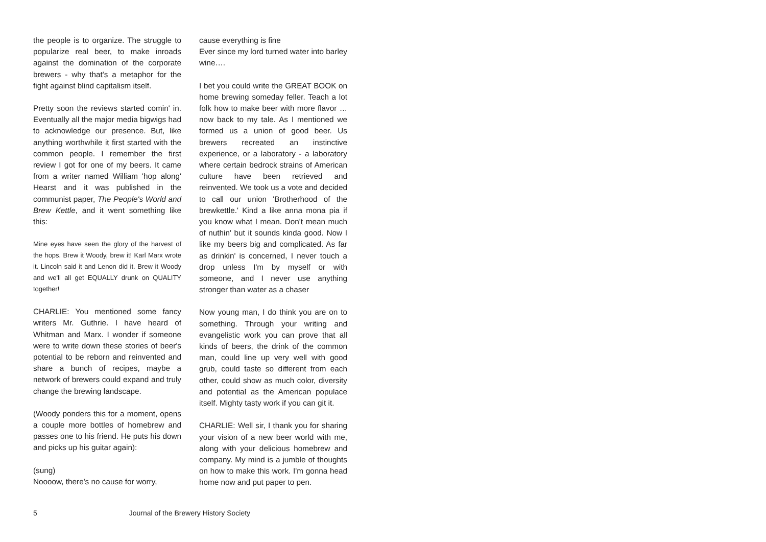the people is to organize. The struggle to popularize real beer, to make inroads against the domination of the corporate brewers - why that's a metaphor for the fight against blind capitalism itself.
Pretty soon the reviews started comin' in. Eventually all the major media bigwigs had to acknowledge our presence. But, like anything worthwhile it first started with the common people. I remember the first review I got for one of my beers. It came from a writer named William 'hop along' Hearst and it was published in the communist paper, The People's World and Brew Kettle, and it went something like this:
Mine eyes have seen the glory of the harvest of the hops. Brew it Woody, brew it! Karl Marx wrote it. Lincoln said it and Lenon did it. Brew it Woody and we'll all get EQUALLY drunk on QUALITY together!
CHARLIE: You mentioned some fancy writers Mr. Guthrie. I have heard of Whitman and Marx. I wonder if someone were to write down these stories of beer's potential to be reborn and reinvented and share a bunch of recipes, maybe a network of brewers could expand and truly change the brewing landscape.
(Woody ponders this for a moment, opens a couple more bottles of homebrew and passes one to his friend. He puts his down and picks up his guitar again):
(sung)
Noooow, there's no cause for worry,
cause everything is fine
Ever since my lord turned water into barley wine….
I bet you could write the GREAT BOOK on home brewing someday feller. Teach a lot folk how to make beer with more flavor … now back to my tale. As I mentioned we formed us a union of good beer. Us brewers recreated an instinctive experience, or a laboratory - a laboratory where certain bedrock strains of American culture have been retrieved and reinvented. We took us a vote and decided to call our union 'Brotherhood of the brewkettle.' Kind a like anna mona pia if you know what I mean. Don't mean much of nuthin' but it sounds kinda good. Now I like my beers big and complicated. As far as drinkin' is concerned, I never touch a drop unless I'm by myself or with someone, and I never use anything stronger than water as a chaser
Now young man, I do think you are on to something. Through your writing and evangelistic work you can prove that all kinds of beers, the drink of the common man, could line up very well with good grub, could taste so different from each other, could show as much color, diversity and potential as the American populace itself. Mighty tasty work if you can git it.
CHARLIE: Well sir, I thank you for sharing your vision of a new beer world with me, along with your delicious homebrew and company. My mind is a jumble of thoughts on how to make this work. I'm gonna head home now and put paper to pen.
5 Journal of the Brewery History Society